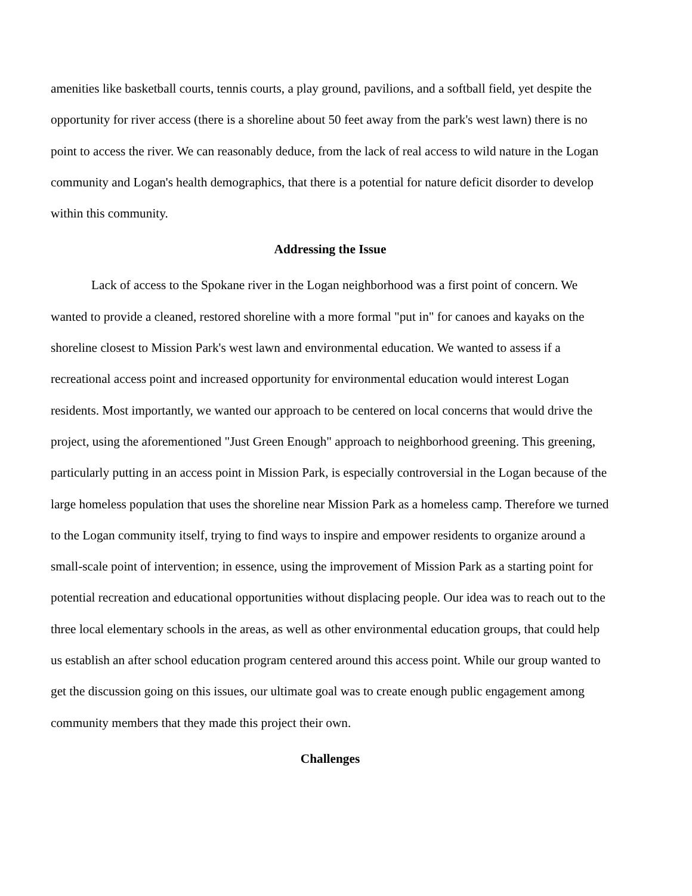amenities like basketball courts, tennis courts, a play ground, pavilions, and a softball field, yet despite the opportunity for river access (there is a shoreline about 50 feet away from the park's west lawn) there is no point to access the river. We can reasonably deduce, from the lack of real access to wild nature in the Logan community and Logan's health demographics, that there is a potential for nature deficit disorder to develop within this community.
Addressing the Issue
Lack of access to the Spokane river in the Logan neighborhood was a first point of concern. We wanted to provide a cleaned, restored shoreline with a more formal "put in" for canoes and kayaks on the shoreline closest to Mission Park's west lawn and environmental education. We wanted to assess if a recreational access point and increased opportunity for environmental education would interest Logan residents. Most importantly, we wanted our approach to be centered on local concerns that would drive the project, using the aforementioned "Just Green Enough" approach to neighborhood greening. This greening, particularly putting in an access point in Mission Park, is especially controversial in the Logan because of the large homeless population that uses the shoreline near Mission Park as a homeless camp. Therefore we turned to the Logan community itself, trying to find ways to inspire and empower residents to organize around a small-scale point of intervention; in essence, using the improvement of Mission Park as a starting point for potential recreation and educational opportunities without displacing people. Our idea was to reach out to the three local elementary schools in the areas, as well as other environmental education groups, that could help us establish an after school education program centered around this access point. While our group wanted to get the discussion going on this issues, our ultimate goal was to create enough public engagement among community members that they made this project their own.
Challenges